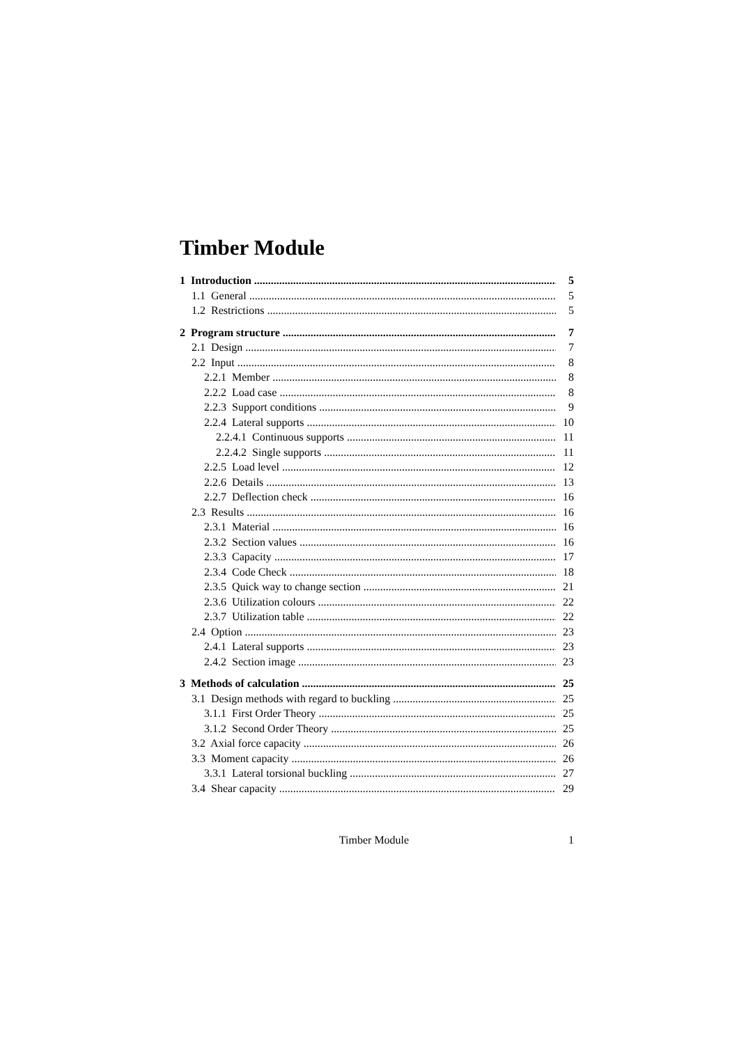Timber Module
1 Introduction 5
1.1 General 5
1.2 Restrictions 5
2 Program structure 7
2.1 Design 7
2.2 Input 8
2.2.1 Member 8
2.2.2 Load case 8
2.2.3 Support conditions 9
2.2.4 Lateral supports 10
2.2.4.1 Continuous supports 11
2.2.4.2 Single supports 11
2.2.5 Load level 12
2.2.6 Details 13
2.2.7 Deflection check 16
2.3 Results 16
2.3.1 Material 16
2.3.2 Section values 16
2.3.3 Capacity 17
2.3.4 Code Check 18
2.3.5 Quick way to change section 21
2.3.6 Utilization colours 22
2.3.7 Utilization table 22
2.4 Option 23
2.4.1 Lateral supports 23
2.4.2 Section image 23
3 Methods of calculation 25
3.1 Design methods with regard to buckling 25
3.1.1 First Order Theory 25
3.1.2 Second Order Theory 25
3.2 Axial force capacity 26
3.3 Moment capacity 26
3.3.1 Lateral torsional buckling 27
3.4 Shear capacity 29
Timber Module 1